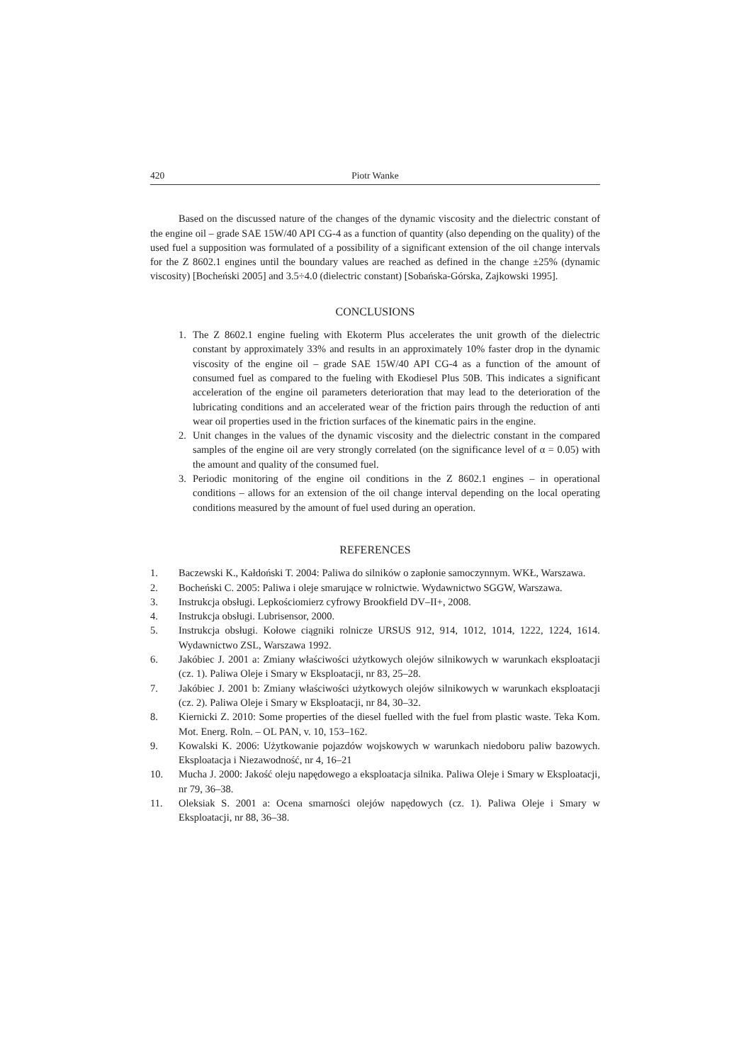420 Piotr Wanke
Based on the discussed nature of the changes of the dynamic viscosity and the dielectric constant of the engine oil – grade SAE 15W/40 API CG-4 as a function of quantity (also depending on the quality) of the used fuel a supposition was formulated of a possibility of a significant extension of the oil change intervals for the Z 8602.1 engines until the boundary values are reached as defined in the change ±25% (dynamic viscosity) [Bocheński 2005] and 3.5÷4.0 (dielectric constant) [Sobańska-Górska, Zajkowski 1995].
CONCLUSIONS
1. The Z 8602.1 engine fueling with Ekoterm Plus accelerates the unit growth of the dielectric constant by approximately 33% and results in an approximately 10% faster drop in the dynamic viscosity of the engine oil – grade SAE 15W/40 API CG-4 as a function of the amount of consumed fuel as compared to the fueling with Ekodiesel Plus 50B. This indicates a significant acceleration of the engine oil parameters deterioration that may lead to the deterioration of the lubricating conditions and an accelerated wear of the friction pairs through the reduction of anti wear oil properties used in the friction surfaces of the kinematic pairs in the engine.
2. Unit changes in the values of the dynamic viscosity and the dielectric constant in the compared samples of the engine oil are very strongly correlated (on the significance level of α = 0.05) with the amount and quality of the consumed fuel.
3. Periodic monitoring of the engine oil conditions in the Z 8602.1 engines – in operational conditions – allows for an extension of the oil change interval depending on the local operating conditions measured by the amount of fuel used during an operation.
REFERENCES
1. Baczewski K., Kałdoński T. 2004: Paliwa do silników o zapłonie samoczynnym. WKŁ, Warszawa.
2. Bocheński C. 2005: Paliwa i oleje smarujące w rolnictwie. Wydawnictwo SGGW, Warszawa.
3. Instrukcja obsługi. Lepkościomierz cyfrowy Brookfield DV–II+, 2008.
4. Instrukcja obsługi. Lubrisensor, 2000.
5. Instrukcja obsługi. Kołowe ciągniki rolnicze URSUS 912, 914, 1012, 1014, 1222, 1224, 1614. Wydawnictwo ZSL, Warszawa 1992.
6. Jakóbiec J. 2001 a: Zmiany właściwości użytkowych olejów silnikowych w warunkach eksploatacji (cz. 1). Paliwa Oleje i Smary w Eksploatacji, nr 83, 25–28.
7. Jakóbiec J. 2001 b: Zmiany właściwości użytkowych olejów silnikowych w warunkach eksploatacji (cz. 2). Paliwa Oleje i Smary w Eksploatacji, nr 84, 30–32.
8. Kiernicki Z. 2010: Some properties of the diesel fuelled with the fuel from plastic waste. Teka Kom. Mot. Energ. Roln. – OL PAN, v. 10, 153–162.
9. Kowalski K. 2006: Użytkowanie pojazdów wojskowych w warunkach niedoboru paliw bazowych. Eksploatacja i Niezawodność, nr 4, 16–21
10. Mucha J. 2000: Jakość oleju napędowego a eksploatacja silnika. Paliwa Oleje i Smary w Eksploatacji, nr 79, 36–38.
11. Oleksiak S. 2001 a: Ocena smarności olejów napędowych (cz. 1). Paliwa Oleje i Smary w Eksploatacji, nr 88, 36–38.